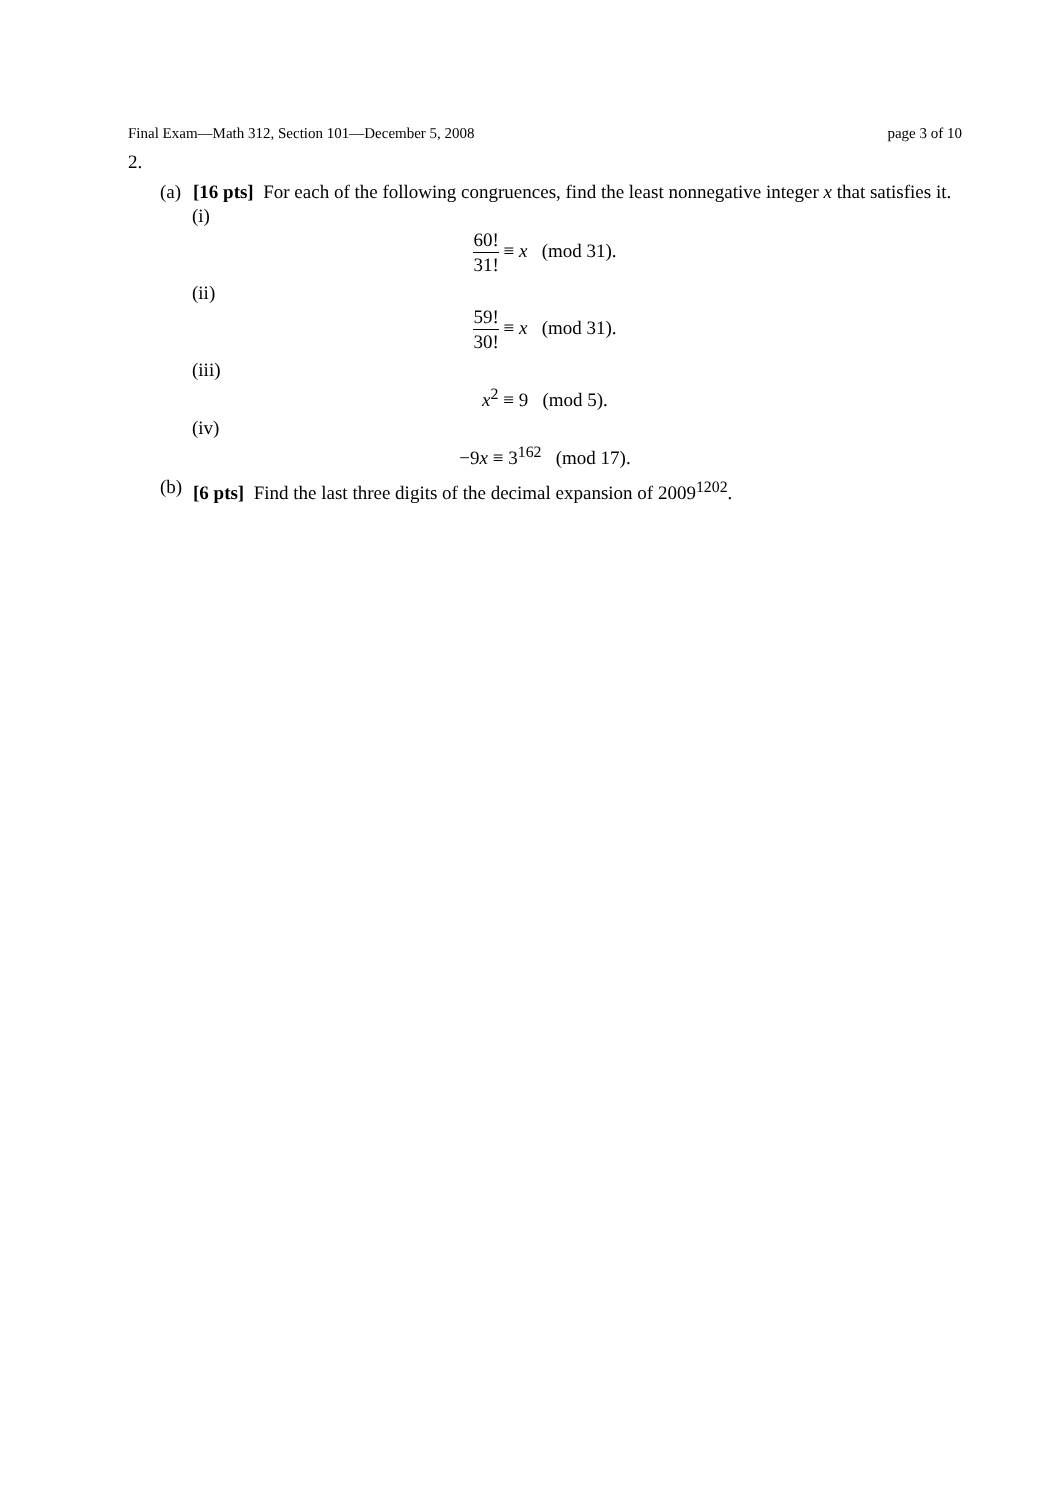Final Exam—Math 312, Section 101—December 5, 2008 page 3 of 10
2.
(a)
[16 pts] For each of the following congruences, find the least nonnegative integer x that satisfies it.
(i)
60! 31! ≡ x (mod 31).
(ii)
59! 30! ≡ x (mod 31).
(iii)
x<sup>2</sup> ≡ 9 (mod 5).
(iv)
−9x ≡ 3<sup>162</sup> (mod 17).
(b)
[6 pts] Find the last three digits of the decimal expansion of 2009<sup>1202</sup>.